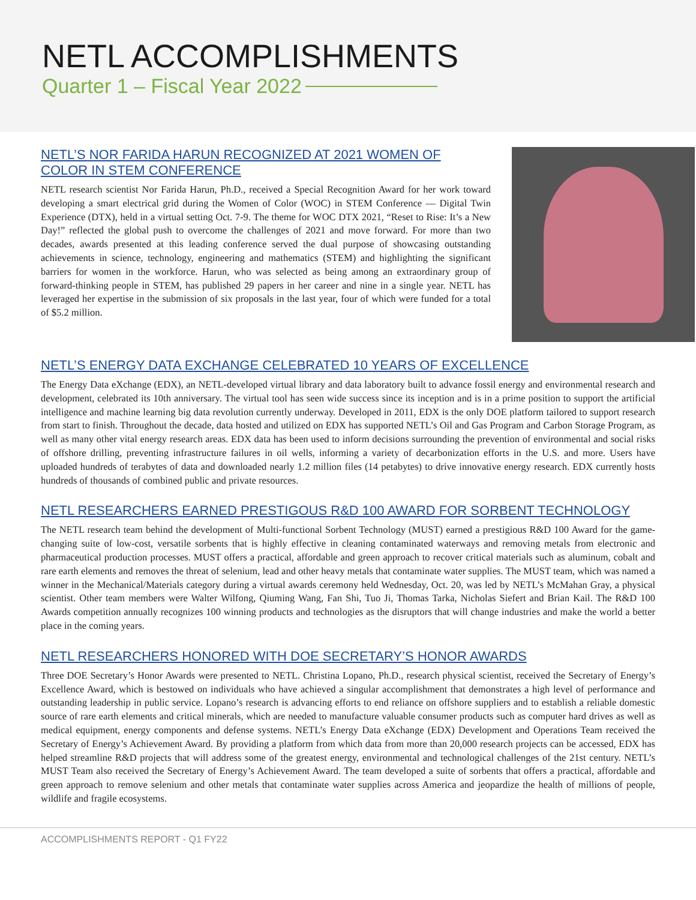NETL ACCOMPLISHMENTS
Quarter 1 – Fiscal Year 2022
NETL’S NOR FARIDA HARUN RECOGNIZED AT 2021 WOMEN OF COLOR IN STEM CONFERENCE
NETL research scientist Nor Farida Harun, Ph.D., received a Special Recognition Award for her work toward developing a smart electrical grid during the Women of Color (WOC) in STEM Conference — Digital Twin Experience (DTX), held in a virtual setting Oct. 7-9. The theme for WOC DTX 2021, “Reset to Rise: It’s a New Day!” reflected the global push to overcome the challenges of 2021 and move forward. For more than two decades, awards presented at this leading conference served the dual purpose of showcasing outstanding achievements in science, technology, engineering and mathematics (STEM) and highlighting the significant barriers for women in the workforce. Harun, who was selected as being among an extraordinary group of forward-thinking people in STEM, has published 29 papers in her career and nine in a single year. NETL has leveraged her expertise in the submission of six proposals in the last year, four of which were funded for a total of $5.2 million.
NETL’S ENERGY DATA EXCHANGE CELEBRATED 10 YEARS OF EXCELLENCE
The Energy Data eXchange (EDX), an NETL-developed virtual library and data laboratory built to advance fossil energy and environmental research and development, celebrated its 10th anniversary. The virtual tool has seen wide success since its inception and is in a prime position to support the artificial intelligence and machine learning big data revolution currently underway. Developed in 2011, EDX is the only DOE platform tailored to support research from start to finish. Throughout the decade, data hosted and utilized on EDX has supported NETL’s Oil and Gas Program and Carbon Storage Program, as well as many other vital energy research areas. EDX data has been used to inform decisions surrounding the prevention of environmental and social risks of offshore drilling, preventing infrastructure failures in oil wells, informing a variety of decarbonization efforts in the U.S. and more. Users have uploaded hundreds of terabytes of data and downloaded nearly 1.2 million files (14 petabytes) to drive innovative energy research. EDX currently hosts hundreds of thousands of combined public and private resources.
NETL RESEARCHERS EARNED PRESTIGOUS R&D 100 AWARD FOR SORBENT TECHNOLOGY
The NETL research team behind the development of Multi-functional Sorbent Technology (MUST) earned a prestigious R&D 100 Award for the game-changing suite of low-cost, versatile sorbents that is highly effective in cleaning contaminated waterways and removing metals from electronic and pharmaceutical production processes. MUST offers a practical, affordable and green approach to recover critical materials such as aluminum, cobalt and rare earth elements and removes the threat of selenium, lead and other heavy metals that contaminate water supplies. The MUST team, which was named a winner in the Mechanical/Materials category during a virtual awards ceremony held Wednesday, Oct. 20, was led by NETL’s McMahan Gray, a physical scientist. Other team members were Walter Wilfong, Qiuming Wang, Fan Shi, Tuo Ji, Thomas Tarka, Nicholas Siefert and Brian Kail. The R&D 100 Awards competition annually recognizes 100 winning products and technologies as the disruptors that will change industries and make the world a better place in the coming years.
NETL RESEARCHERS HONORED WITH DOE SECRETARY’S HONOR AWARDS
Three DOE Secretary’s Honor Awards were presented to NETL. Christina Lopano, Ph.D., research physical scientist, received the Secretary of Energy’s Excellence Award, which is bestowed on individuals who have achieved a singular accomplishment that demonstrates a high level of performance and outstanding leadership in public service. Lopano’s research is advancing efforts to end reliance on offshore suppliers and to establish a reliable domestic source of rare earth elements and critical minerals, which are needed to manufacture valuable consumer products such as computer hard drives as well as medical equipment, energy components and defense systems. NETL’s Energy Data eXchange (EDX) Development and Operations Team received the Secretary of Energy’s Achievement Award. By providing a platform from which data from more than 20,000 research projects can be accessed, EDX has helped streamline R&D projects that will address some of the greatest energy, environmental and technological challenges of the 21st century. NETL’s MUST Team also received the Secretary of Energy’s Achievement Award. The team developed a suite of sorbents that offers a practical, affordable and green approach to remove selenium and other metals that contaminate water supplies across America and jeopardize the health of millions of people, wildlife and fragile ecosystems.
ACCOMPLISHMENTS REPORT - Q1 FY22